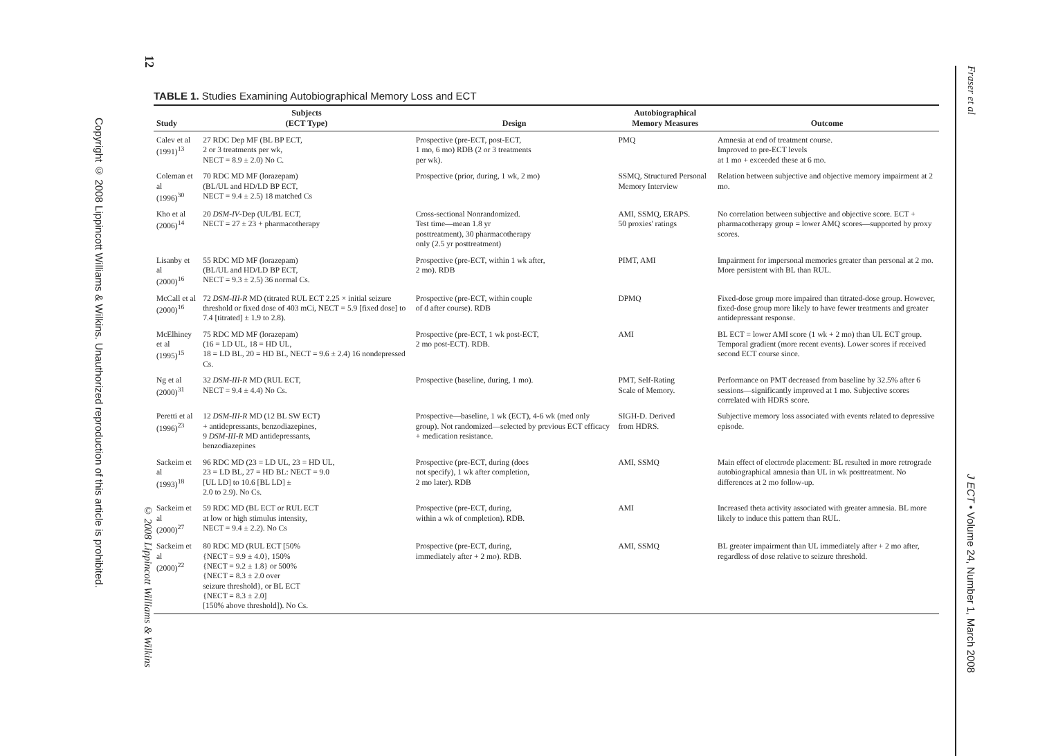12
Copyright © 2008 Lippincott Williams & Wilkins. Unauthorized reproduction of this article is prohibited.
© 2008 Lippincott Williams & Wilkins
TABLE 1. Studies Examining Autobiographical Memory Loss and ECT
| Study | Subjects (ECT Type) | Design | Autobiographical Memory Measures | Outcome |
| --- | --- | --- | --- | --- |
| Calev et al (1991)<sup>13</sup> | 27 RDC Dep MF (BL BP ECT, 2 or 3 treatments per wk, NECT = 8.9 ± 2.0) No C. | Prospective (pre-ECT, post-ECT, 1 mo, 6 mo) RDB (2 or 3 treatments per wk). | PMQ | Amnesia at end of treatment course. Improved to pre-ECT levels at 1 mo + exceeded these at 6 mo. |
| Coleman et al (1996)<sup>30</sup> | 70 RDC MD MF (lorazepam) (BL/UL and HD/LD BP ECT, NECT = 9.4 ± 2.5) 18 matched Cs | Prospective (prior, during, 1 wk, 2 mo) | SSMQ, Structured Personal Memory Interview | Relation between subjective and objective memory impairment at 2 mo. |
| Kho et al (2006)<sup>14</sup> | 20 DSM-IV -Dep (UL/BL ECT, NECT = 27 ± 23 + pharmacotherapy | Cross-sectional Nonrandomized. Test time—mean 1.8 yr posttreatment), 30 pharmacotherapy only (2.5 yr posttreatment) | AMI, SSMQ, ERAPS. 50 proxies' ratings | No correlation between subjective and objective score. ECT + pharmacotherapy group = lower AMQ scores—supported by proxy scores. |
| Lisanby et al (2000)<sup>16</sup> | 55 RDC MD MF (lorazepam) (BL/UL and HD/LD BP ECT, NECT = 9.3 ± 2.5) 36 normal Cs. | Prospective (pre-ECT, within 1 wk after, 2 mo). RDB | PIMT, AMI | Impairment for impersonal memories greater than personal at 2 mo. More persistent with BL than RUL. |
| McCall et al (2000)<sup>16</sup> | 72 DSM-III-R MD (titrated RUL ECT 2.25 × initial seizure threshold or fixed dose of 403 mCi, NECT = 5.9 [fixed dose] to 7.4 [titrated] ± 1.9 to 2.8). | Prospective (pre-ECT, within couple of d after course). RDB | DPMQ | Fixed-dose group more impaired than titrated-dose group. However, fixed-dose group more likely to have fewer treatments and greater antidepressant response. |
| McElhiney et al (1995)<sup>15</sup> | 75 RDC MD MF (lorazepam) (16 = LD UL, 18 = HD UL, 18 = LD BL, 20 = HD BL, NECT = 9.6 ± 2.4) 16 nondepressed Cs. | Prospective (pre-ECT, 1 wk post-ECT, 2 mo post-ECT). RDB. | AMI | BL ECT = lower AMI score (1 wk + 2 mo) than UL ECT group. Temporal gradient (more recent events). Lower scores if received second ECT course since. |
| Ng et al (2000)<sup>31</sup> | 32 DSM-III-R MD (RUL ECT, NECT = 9.4 ± 4.4) No Cs. | Prospective (baseline, during, 1 mo). | PMT, Self-Rating Scale of Memory. | Performance on PMT decreased from baseline by 32.5% after 6 sessions—significantly improved at 1 mo. Subjective scores correlated with HDRS score. |
| Peretti et al (1996)<sup>23</sup> | 12 DSM-III-R MD (12 BL SW ECT) + antidepressants, benzodiazepines, 9 DSM-III-R MD antidepressants, benzodiazepines | Prospective—baseline, 1 wk (ECT), 4-6 wk (med only group). Not randomized—selected by previous ECT efficacy + medication resistance. | SIGH-D. Derived from HDRS. | Subjective memory loss associated with events related to depressive episode. |
| Sackeim et al (1993)<sup>18</sup> | 96 RDC MD (23 = LD UL, 23 = HD UL, 23 = LD BL, 27 = HD BL: NECT = 9.0 [UL LD] to 10.6 [BL LD] ± 2.0 to 2.9). No Cs. | Prospective (pre-ECT, during (does not specify), 1 wk after completion, 2 mo later). RDB | AMI, SSMQ | Main effect of electrode placement: BL resulted in more retrograde autobiographical amnesia than UL in wk posttreatment. No differences at 2 mo follow-up. |
| Sackeim et al (2000)<sup>27</sup> | 59 RDC MD (BL ECT or RUL ECT at low or high stimulus intensity, NECT = 9.4 ± 2.2). No Cs | Prospective (pre-ECT, during, within a wk of completion). RDB. | AMI | Increased theta activity associated with greater amnesia. BL more likely to induce this pattern than RUL. |
| Sackeim et al (2000)<sup>22</sup> | 80 RDC MD (RUL ECT [50% {NECT = 9.9 ± 4.0}, 150% {NECT = 9.2 ± 1.8} or 500% {NECT = 8.3 ± 2.0 over seizure threshold}, or BL ECT {NECT = 8.3 ± 2.0] [150% above threshold]). No Cs. | Prospective (pre-ECT, during, immediately after + 2 mo). RDB. | AMI, SSMQ | BL greater impairment than UL immediately after + 2 mo after, regardless of dose relative to seizure threshold. |
Fraser et al
J ECT • Volume 24, Number 1, March 2008